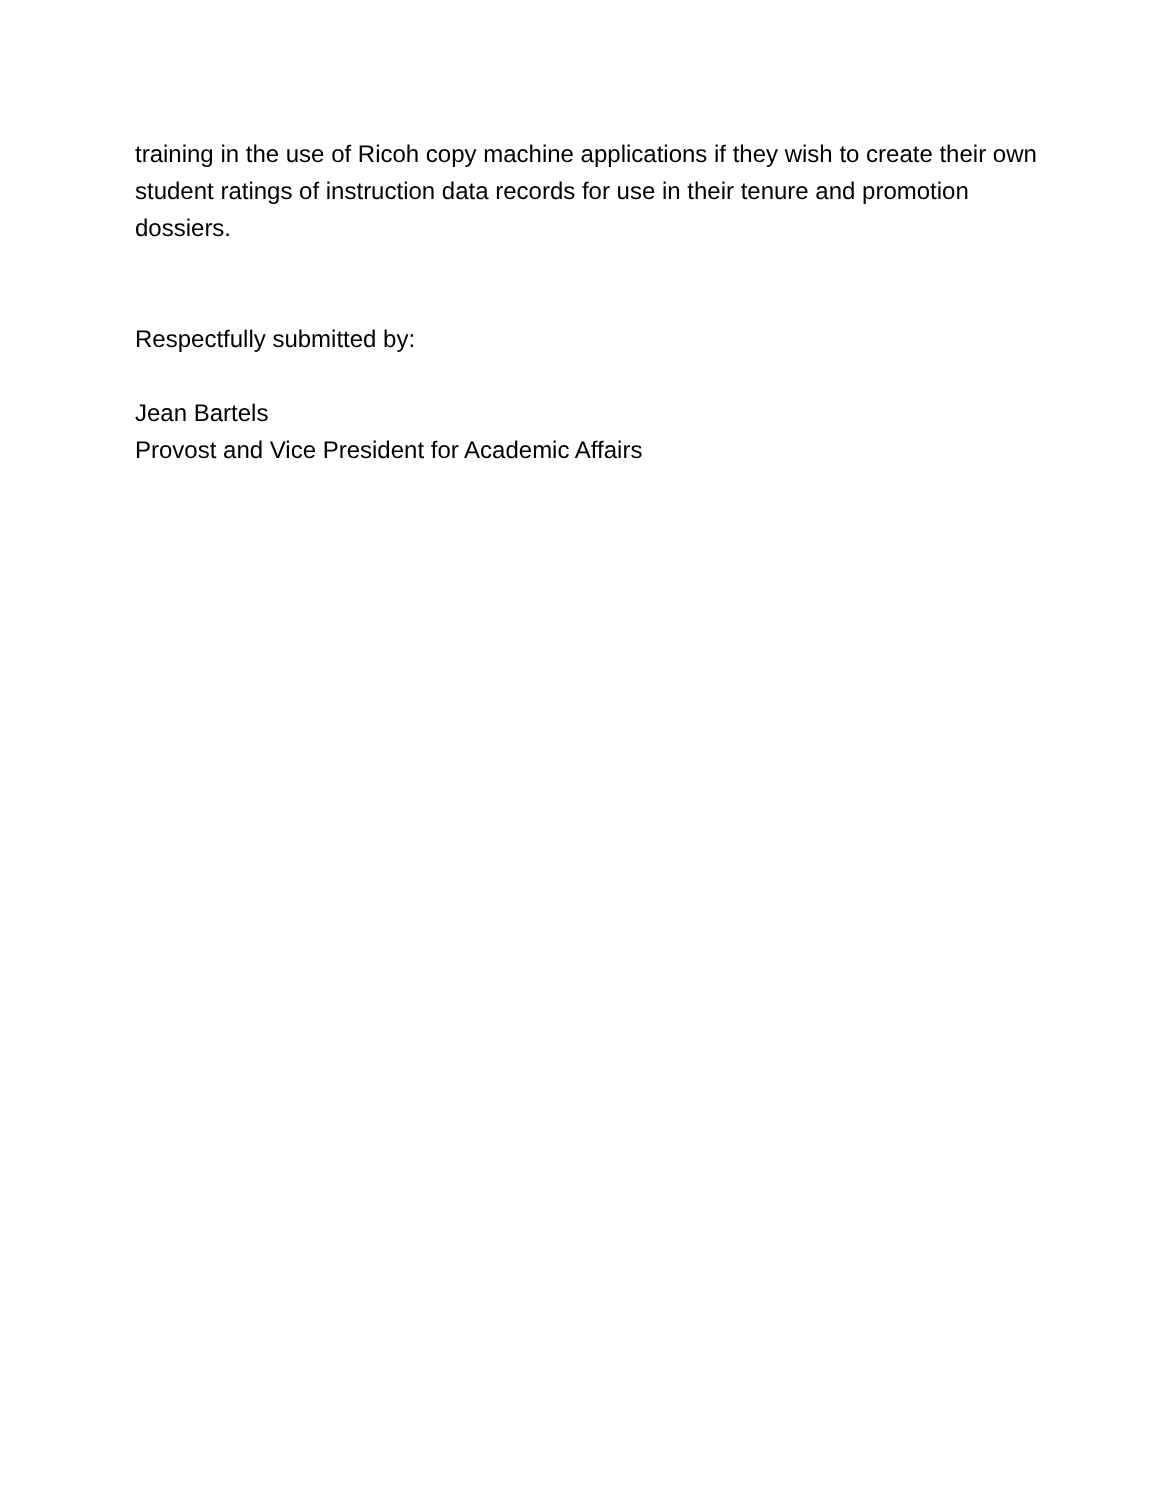training in the use of Ricoh copy machine applications if they wish to create their own student ratings of instruction data records for use in their tenure and promotion dossiers.
Respectfully submitted by:
Jean Bartels
Provost and Vice President for Academic Affairs